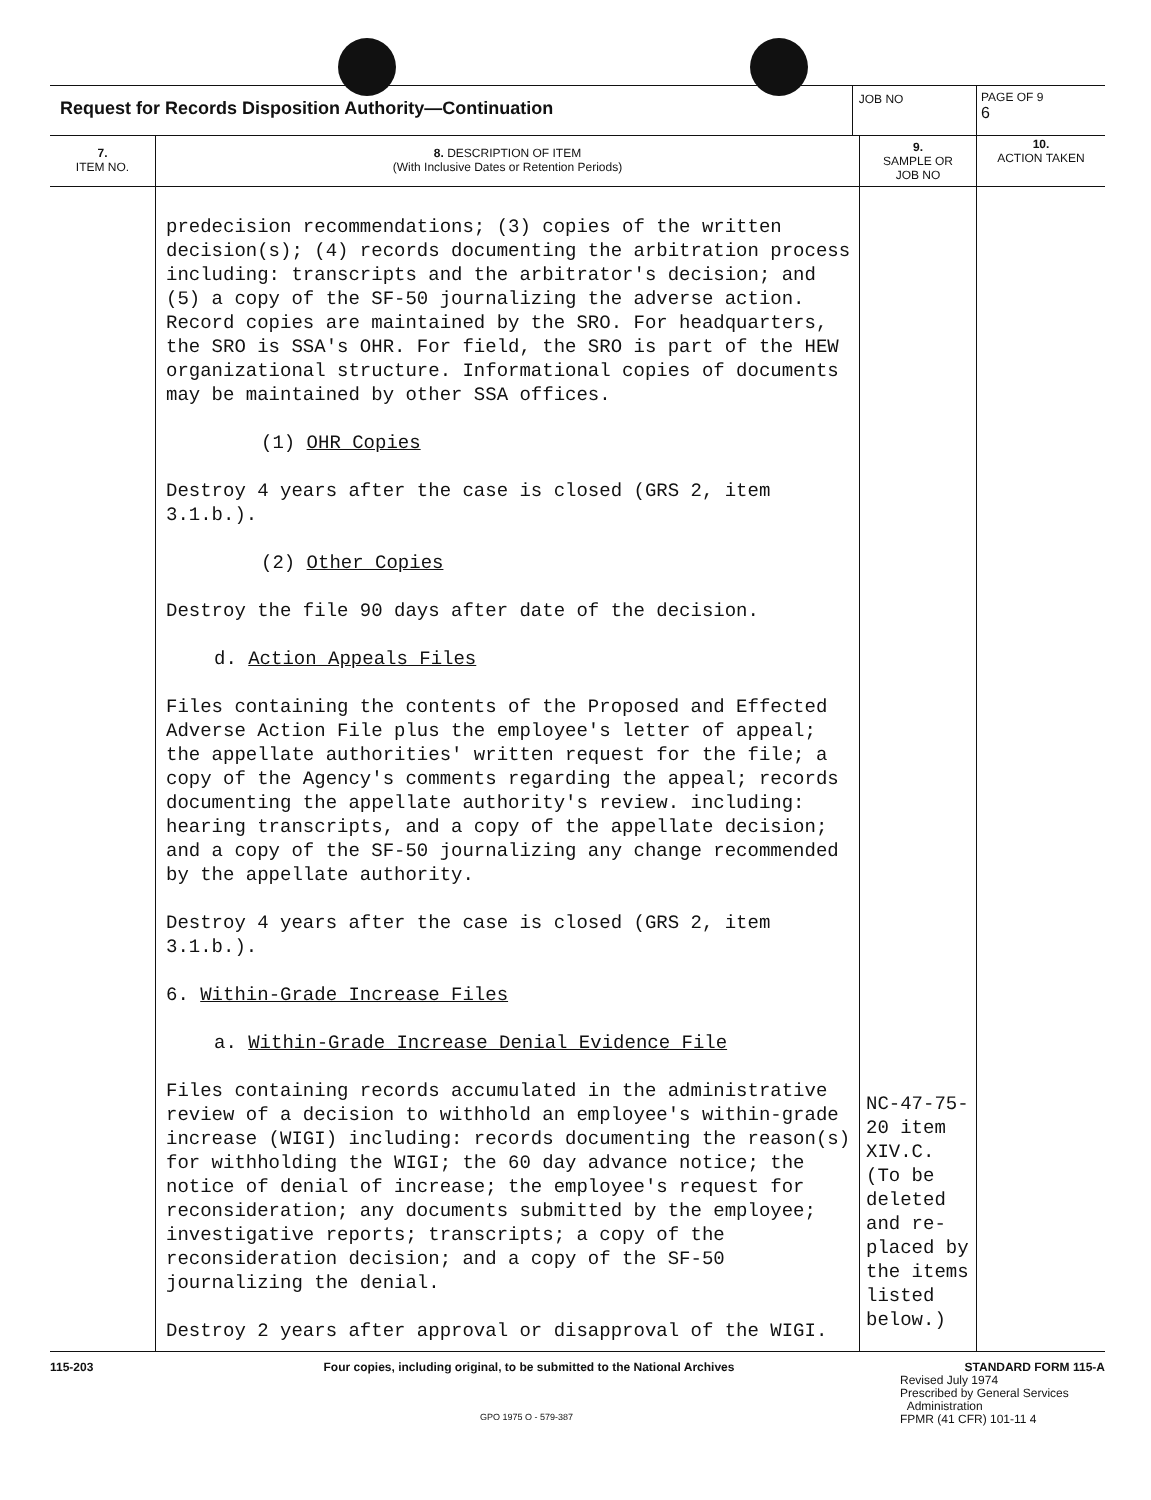| Request for Records Disposition Authority—Continuation | | JOB NO | | PAGE OF 9 6 |
| 7. ITEM NO. | 8. DESCRIPTION OF ITEM (With Inclusive Dates or Retention Periods) | | 9. SAMPLE OR JOB NO | 10. ACTION TAKEN |
| | predecision recommendations; (3) copies of the written decision(s); (4) records documenting the arbitration process including: transcripts and the arbitrator's decision; and (5) a copy of the SF-50 journalizing the adverse action. Record copies are maintained by the SRO. For headquarters, the SRO is SSA's OHR. For field, the SRO is part of the HEW organizational structure. Informational copies of documents may be maintained by other SSA offices. (1) OHR Copies Destroy 4 years after the case is closed (GRS 2, item 3.1.b.). (2) Other Copies Destroy the file 90 days after date of the decision. d. Action Appeals Files Files containing the contents of the Proposed and Effected Adverse Action File plus the employee's letter of appeal; the appellate authorities' written request for the file; a copy of the Agency's comments regarding the appeal; records documenting the appellate authority's review. including: hearing transcripts, and a copy of the appellate decision; and a copy of the SF-50 journalizing any change recommended by the appellate authority. Destroy 4 years after the case is closed (GRS 2, item 3.1.b.). 6. Within-Grade Increase Files a. Within-Grade Increase Denial Evidence File Files containing records accumulated in the administrative review of a decision to withhold an employee's within-grade increase (WIGI) including: records documenting the reason(s) for withholding the WIGI; the 60 day advance notice; the notice of denial of increase; the employee's request for reconsideration; any documents submitted by the employee; investigative reports; transcripts; a copy of the reconsideration decision; and a copy of the SF-50 journalizing the denial. Destroy 2 years after approval or disapproval of the WIGI. | | NC-47-75-20 item XIV.C. (To be deleted and re-placed by the items listed below.) | |
115-203 Four copies, including original, to be submitted to the National Archives STANDARD FORM 115-A
Revised July 1974
Prescribed by General Services
Administration
FPMR (41 CFR) 101-11 4
GPO 1975 O - 579-387